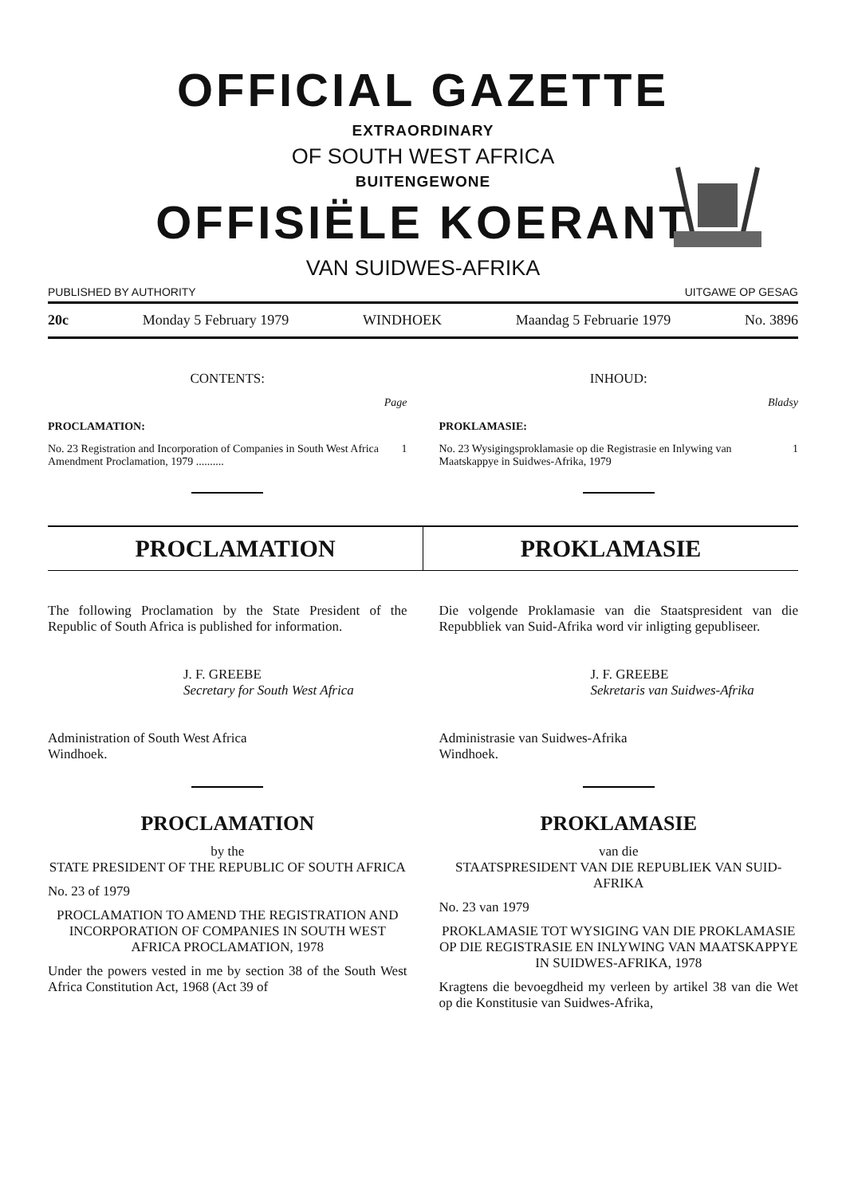OFFICIAL GAZETTE
EXTRAORDINARY
OF SOUTH WEST AFRICA
BUITENGEWONE
OFFISIËLE KOERANT
VAN SUIDWES-AFRIKA
PUBLISHED BY AUTHORITY UITGAWE OP GESAG
20c Monday 5 February 1979 WINDHOEK Maandag 5 Februarie 1979 No. 3896
CONTENTS:
Page
PROCLAMATION:
No. 23 Registration and Incorporation of Companies in South West Africa Amendment Proclamation, 1979 .......... 1
INHOUD:
Bladsy
PROKLAMASIE:
No. 23 Wysigingsproklamasie op die Registrasie en Inlywing van Maatskappye in Suidwes-Afrika, 1979 1
PROCLAMATION PROKLAMASIE
The following Proclamation by the State President of the Republic of South Africa is published for information.
J. F. GREEBE
Secretary for South West Africa
Administration of South West Africa
Windhoek.
PROCLAMATION
by the
STATE PRESIDENT OF THE REPUBLIC OF SOUTH AFRICA
No. 23 of 1979
PROCLAMATION TO AMEND THE REGISTRATION AND INCORPORATION OF COMPANIES IN SOUTH WEST AFRICA PROCLAMATION, 1978
Under the powers vested in me by section 38 of the South West Africa Constitution Act, 1968 (Act 39 of
Die volgende Proklamasie van die Staatspresident van die Repubbliek van Suid-Afrika word vir inligting gepubliseer.
J. F. GREEBE
Sekretaris van Suidwes-Afrika
Administrasie van Suidwes-Afrika
Windhoek.
PROKLAMASIE
van die
STAATSPRESIDENT VAN DIE REPUBLIEK VAN SUID-AFRIKA
No. 23 van 1979
PROKLAMASIE TOT WYSIGING VAN DIE PROKLAMASIE OP DIE REGISTRASIE EN INLYWING VAN MAATSKAPPYE IN SUIDWES-AFRIKA, 1978
Kragtens die bevoegdheid my verleen by artikel 38 van die Wet op die Konstitusie van Suidwes-Afrika,